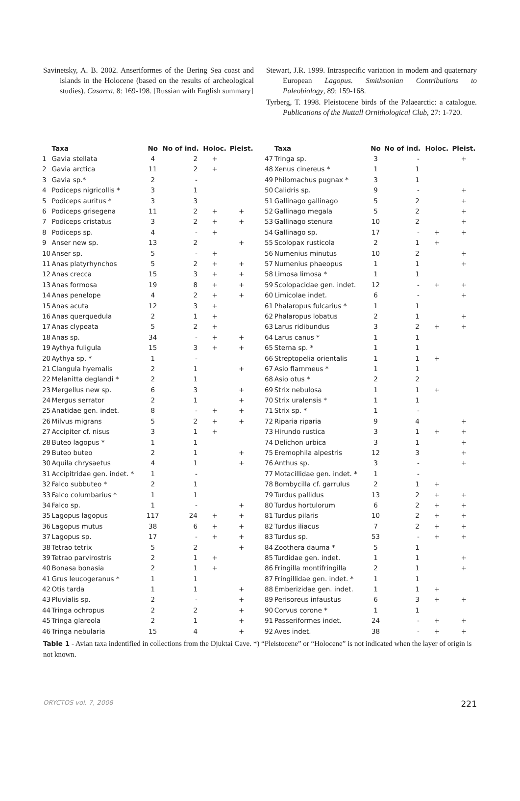Savinetsky, A. B. 2002. Anseriformes of the Bering Sea coast and islands in the Holocene (based on the results of archeological studies). Casarca, 8: 169-198. [Russian with English summary]
Stewart, J.R. 1999. Intraspecific variation in modern and quaternary European Lagopus. Smithsonian Contributions to Paleobiology, 89: 159-168.
Tyrberg, T. 1998. Pleistocene birds of the Palaearctic: a catalogue. Publications of the Nuttall Ornithological Club, 27: 1-720.
| | Taxa | No | No of ind. | Holoc. | Pleist. |
| --- | --- | --- | --- | --- | --- |
| 1 | Gavia stellata | 4 | 2 | + | |
| 2 | Gavia arctica | 11 | 2 | + | |
| 3 | Gavia sp.* | 2 | - | | |
| 4 | Podiceps nigricollis * | 3 | 1 | | |
| 5 | Podiceps auritus * | 3 | 3 | | |
| 6 | Podiceps grisegena | 11 | 2 | + | + |
| 7 | Podiceps cristatus | 3 | 2 | + | + |
| 8 | Podiceps sp. | 4 | - | + | |
| 9 | Anser new sp. | 13 | 2 | | + |
| 10 | Anser sp. | 5 | - | + | |
| 11 | Anas platyrhynchos | 5 | 2 | + | + |
| 12 | Anas crecca | 15 | 3 | + | + |
| 13 | Anas formosa | 19 | 8 | + | + |
| 14 | Anas penelope | 4 | 2 | + | + |
| 15 | Anas acuta | 12 | 3 | + | |
| 16 | Anas querquedula | 2 | 1 | + | |
| 17 | Anas clypeata | 5 | 2 | + | |
| 18 | Anas sp. | 34 | - | + | + |
| 19 | Aythya fuligula | 15 | 3 | + | + |
| 20 | Aythya sp. * | 1 | - | | |
| 21 | Clangula hyemalis | 2 | 1 | | + |
| 22 | Melanitta deglandi * | 2 | 1 | | |
| 23 | Mergellus new sp. | 6 | 3 | | + |
| 24 | Mergus serrator | 2 | 1 | | + |
| 25 | Anatidae gen. indet. | 8 | - | + | + |
| 26 | Milvus migrans | 5 | 2 | + | + |
| 27 | Accipiter cf. nisus | 3 | 1 | + | |
| 28 | Buteo lagopus * | 1 | 1 | | |
| 29 | Buteo buteo | 2 | 1 | | + |
| 30 | Aquila chrysaetus | 4 | 1 | | + |
| 31 | Accipitridae gen. indet. * | 1 | - | | |
| 32 | Falco subbuteo * | 2 | 1 | | |
| 33 | Falco columbarius * | 1 | 1 | | |
| 34 | Falco sp. | 1 | - | | + |
| 35 | Lagopus lagopus | 117 | 24 | + | + |
| 36 | Lagopus mutus | 38 | 6 | + | + |
| 37 | Lagopus sp. | 17 | - | + | + |
| 38 | Tetrao tetrix | 5 | 2 | | + |
| 39 | Tetrao parvirostris | 2 | 1 | + | |
| 40 | Bonasa bonasia | 2 | 1 | + | |
| 41 | Grus leucogeranus * | 1 | 1 | | |
| 42 | Otis tarda | 1 | 1 | | + |
| 43 | Pluvialis sp. | 2 | - | | + |
| 44 | Tringa ochropus | 2 | 2 | | + |
| 45 | Tringa glareola | 2 | 1 | | + |
| 46 | Tringa nebularia | 15 | 4 | | + |
| | Taxa | No | No of ind. | Holoc. | Pleist. |
| --- | --- | --- | --- | --- | --- |
| 47 | Tringa sp. | 3 | - | | + |
| 48 | Xenus cinereus * | 1 | 1 | | |
| 49 | Philomachus pugnax * | 3 | 1 | | |
| 50 | Calidris sp. | 9 | - | | + |
| 51 | Gallinago gallinago | 5 | 2 | | + |
| 52 | Gallinago megala | 5 | 2 | | + |
| 53 | Gallinago stenura | 10 | 2 | | + |
| 54 | Gallinago sp. | 17 | - | + | + |
| 55 | Scolopax rusticola | 2 | 1 | + | |
| 56 | Numenius minutus | 10 | 2 | | + |
| 57 | Numenius phaeopus | 1 | 1 | | + |
| 58 | Limosa limosa * | 1 | 1 | | |
| 59 | Scolopacidae gen. indet. | 12 | - | + | + |
| 60 | Limicolae indet. | 6 | - | | + |
| 61 | Phalaropus fulcarius * | 1 | 1 | | |
| 62 | Phalaropus lobatus | 2 | 1 | | + |
| 63 | Larus ridibundus | 3 | 2 | + | + |
| 64 | Larus canus * | 1 | 1 | | |
| 65 | Sterna sp. * | 1 | 1 | | |
| 66 | Streptopelia orientalis | 1 | 1 | + | |
| 67 | Asio flammeus * | 1 | 1 | | |
| 68 | Asio otus * | 2 | 2 | | |
| 69 | Strix nebulosa | 1 | 1 | + | |
| 70 | Strix uralensis * | 1 | 1 | | |
| 71 | Strix sp. * | 1 | - | | |
| 72 | Riparia riparia | 9 | 4 | | + |
| 73 | Hirundo rustica | 3 | 1 | + | + |
| 74 | Delichon urbica | 3 | 1 | | + |
| 75 | Eremophila alpestris | 12 | 3 | | + |
| 76 | Anthus sp. | 3 | - | | + |
| 77 | Motacillidae gen. indet. * | 1 | - | | |
| 78 | Bombycilla cf. garrulus | 2 | 1 | + | |
| 79 | Turdus pallidus | 13 | 2 | + | + |
| 80 | Turdus hortulorum | 6 | 2 | + | + |
| 81 | Turdus pilaris | 10 | 2 | + | + |
| 82 | Turdus iliacus | 7 | 2 | + | + |
| 83 | Turdus sp. | 53 | - | + | + |
| 84 | Zoothera dauma * | 5 | 1 | | |
| 85 | Turdidae gen. indet. | 1 | 1 | | + |
| 86 | Fringilla montifringilla | 2 | 1 | | + |
| 87 | Fringillidae gen. indet. * | 1 | 1 | | |
| 88 | Emberizidae gen. indet. | 1 | 1 | + | |
| 89 | Perisoreus infaustus | 6 | 3 | + | + |
| 90 | Corvus corone * | 1 | 1 | | |
| 91 | Passeriformes indet. | 24 | - | + | + |
| 92 | Aves indet. | 38 | - | + | + |
Table 1 - Avian taxa indentified in collections from the Djuktai Cave. *) “Pleistocene” or “Holocene” is not indicated when the layer of origin is not known.
ORYCTOS vol. 7, 2008 221